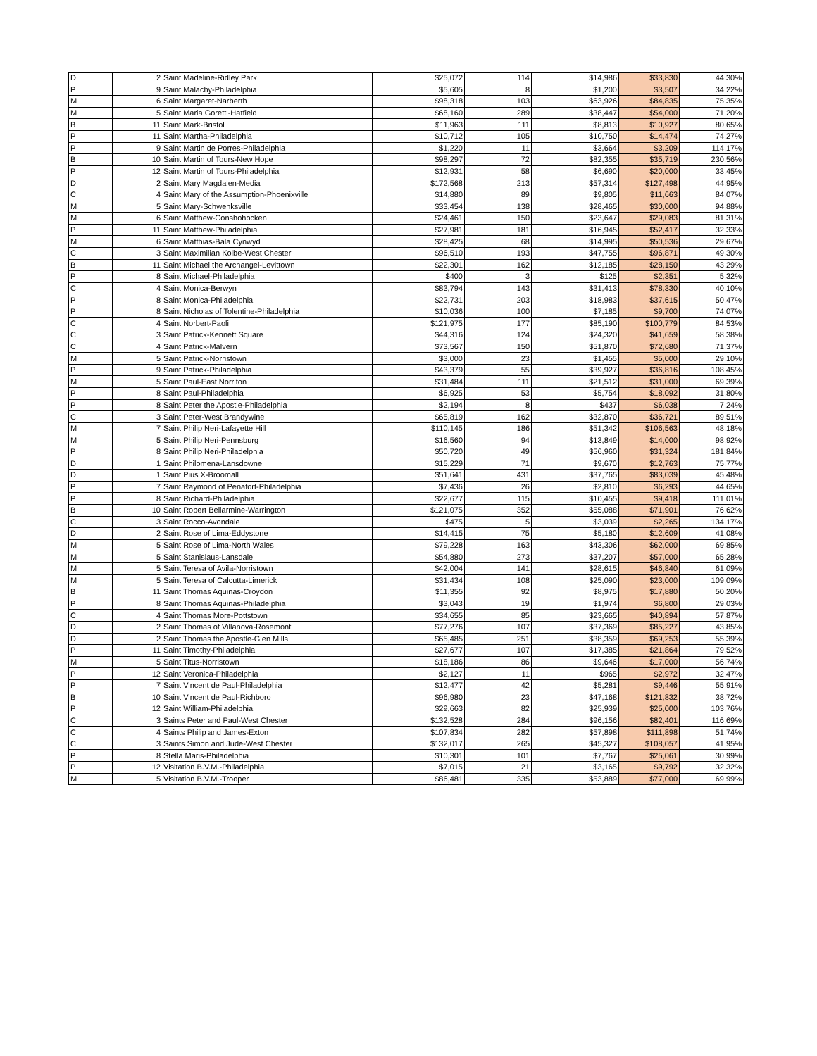| D | 2 | Saint Madeline-Ridley Park | $25,072 | 114 | $14,986 | $33,830 | 44.30% |
| P | 9 | Saint Malachy-Philadelphia | $5,605 | 8 | $1,200 | $3,507 | 34.22% |
| M | 6 | Saint Margaret-Narberth | $98,318 | 103 | $63,926 | $84,835 | 75.35% |
| M | 5 | Saint Maria Goretti-Hatfield | $68,160 | 289 | $38,447 | $54,000 | 71.20% |
| B | 11 | Saint Mark-Bristol | $11,963 | 111 | $8,813 | $10,927 | 80.65% |
| P | 11 | Saint Martha-Philadelphia | $10,712 | 105 | $10,750 | $14,474 | 74.27% |
| P | 9 | Saint Martin de Porres-Philadelphia | $1,220 | 11 | $3,664 | $3,209 | 114.17% |
| B | 10 | Saint Martin of Tours-New Hope | $98,297 | 72 | $82,355 | $35,719 | 230.56% |
| P | 12 | Saint Martin of Tours-Philadelphia | $12,931 | 58 | $6,690 | $20,000 | 33.45% |
| D | 2 | Saint Mary Magdalen-Media | $172,568 | 213 | $57,314 | $127,498 | 44.95% |
| C | 4 | Saint Mary of the Assumption-Phoenixville | $14,880 | 89 | $9,805 | $11,663 | 84.07% |
| M | 5 | Saint Mary-Schwenksville | $33,454 | 138 | $28,465 | $30,000 | 94.88% |
| M | 6 | Saint Matthew-Conshohocken | $24,461 | 150 | $23,647 | $29,083 | 81.31% |
| P | 11 | Saint Matthew-Philadelphia | $27,981 | 181 | $16,945 | $52,417 | 32.33% |
| M | 6 | Saint Matthias-Bala Cynwyd | $28,425 | 68 | $14,995 | $50,536 | 29.67% |
| C | 3 | Saint Maximilian Kolbe-West Chester | $96,510 | 193 | $47,755 | $96,871 | 49.30% |
| B | 11 | Saint Michael the Archangel-Levittown | $22,301 | 162 | $12,185 | $28,150 | 43.29% |
| P | 8 | Saint Michael-Philadelphia | $400 | 3 | $125 | $2,351 | 5.32% |
| C | 4 | Saint Monica-Berwyn | $83,794 | 143 | $31,413 | $78,330 | 40.10% |
| P | 8 | Saint Monica-Philadelphia | $22,731 | 203 | $18,983 | $37,615 | 50.47% |
| P | 8 | Saint Nicholas of Tolentine-Philadelphia | $10,036 | 100 | $7,185 | $9,700 | 74.07% |
| C | 4 | Saint Norbert-Paoli | $121,975 | 177 | $85,190 | $100,779 | 84.53% |
| C | 3 | Saint Patrick-Kennett Square | $44,316 | 124 | $24,320 | $41,659 | 58.38% |
| C | 4 | Saint Patrick-Malvern | $73,567 | 150 | $51,870 | $72,680 | 71.37% |
| M | 5 | Saint Patrick-Norristown | $3,000 | 23 | $1,455 | $5,000 | 29.10% |
| P | 9 | Saint Patrick-Philadelphia | $43,379 | 55 | $39,927 | $36,816 | 108.45% |
| M | 5 | Saint Paul-East Norriton | $31,484 | 111 | $21,512 | $31,000 | 69.39% |
| P | 8 | Saint Paul-Philadelphia | $6,925 | 53 | $5,754 | $18,092 | 31.80% |
| P | 8 | Saint Peter the Apostle-Philadelphia | $2,194 | 8 | $437 | $6,038 | 7.24% |
| C | 3 | Saint Peter-West Brandywine | $65,819 | 162 | $32,870 | $36,721 | 89.51% |
| M | 7 | Saint Philip Neri-Lafayette Hill | $110,145 | 186 | $51,342 | $106,563 | 48.18% |
| M | 5 | Saint Philip Neri-Pennsburg | $16,560 | 94 | $13,849 | $14,000 | 98.92% |
| P | 8 | Saint Philip Neri-Philadelphia | $50,720 | 49 | $56,960 | $31,324 | 181.84% |
| D | 1 | Saint Philomena-Lansdowne | $15,229 | 71 | $9,670 | $12,763 | 75.77% |
| D | 1 | Saint Pius X-Broomall | $51,641 | 431 | $37,765 | $83,039 | 45.48% |
| P | 7 | Saint Raymond of Penafort-Philadelphia | $7,436 | 26 | $2,810 | $6,293 | 44.65% |
| P | 8 | Saint Richard-Philadelphia | $22,677 | 115 | $10,455 | $9,418 | 111.01% |
| B | 10 | Saint Robert Bellarmine-Warrington | $121,075 | 352 | $55,088 | $71,901 | 76.62% |
| C | 3 | Saint Rocco-Avondale | $475 | 5 | $3,039 | $2,265 | 134.17% |
| D | 2 | Saint Rose of Lima-Eddystone | $14,415 | 75 | $5,180 | $12,609 | 41.08% |
| M | 5 | Saint Rose of Lima-North Wales | $79,228 | 163 | $43,306 | $62,000 | 69.85% |
| M | 5 | Saint Stanislaus-Lansdale | $54,880 | 273 | $37,207 | $57,000 | 65.28% |
| M | 5 | Saint Teresa of Avila-Norristown | $42,004 | 141 | $28,615 | $46,840 | 61.09% |
| M | 5 | Saint Teresa of Calcutta-Limerick | $31,434 | 108 | $25,090 | $23,000 | 109.09% |
| B | 11 | Saint Thomas Aquinas-Croydon | $11,355 | 92 | $8,975 | $17,880 | 50.20% |
| P | 8 | Saint Thomas Aquinas-Philadelphia | $3,043 | 19 | $1,974 | $6,800 | 29.03% |
| C | 4 | Saint Thomas More-Pottstown | $34,655 | 85 | $23,665 | $40,894 | 57.87% |
| D | 2 | Saint Thomas of Villanova-Rosemont | $77,276 | 107 | $37,369 | $85,227 | 43.85% |
| D | 2 | Saint Thomas the Apostle-Glen Mills | $65,485 | 251 | $38,359 | $69,253 | 55.39% |
| P | 11 | Saint Timothy-Philadelphia | $27,677 | 107 | $17,385 | $21,864 | 79.52% |
| M | 5 | Saint Titus-Norristown | $18,186 | 86 | $9,646 | $17,000 | 56.74% |
| P | 12 | Saint Veronica-Philadelphia | $2,127 | 11 | $965 | $2,972 | 32.47% |
| P | 7 | Saint Vincent de Paul-Philadelphia | $12,477 | 42 | $5,281 | $9,446 | 55.91% |
| B | 10 | Saint Vincent de Paul-Richboro | $96,980 | 23 | $47,168 | $121,832 | 38.72% |
| P | 12 | Saint William-Philadelphia | $29,663 | 82 | $25,939 | $25,000 | 103.76% |
| C | 3 | Saints Peter and Paul-West Chester | $132,528 | 284 | $96,156 | $82,401 | 116.69% |
| C | 4 | Saints Philip and James-Exton | $107,834 | 282 | $57,898 | $111,898 | 51.74% |
| C | 3 | Saints Simon and Jude-West Chester | $132,017 | 265 | $45,327 | $108,057 | 41.95% |
| P | 8 | Stella Maris-Philadelphia | $10,301 | 101 | $7,767 | $25,061 | 30.99% |
| P | 12 | Visitation B.V.M.-Philadelphia | $7,015 | 21 | $3,165 | $9,792 | 32.32% |
| M | 5 | Visitation B.V.M.-Trooper | $86,481 | 335 | $53,889 | $77,000 | 69.99% |